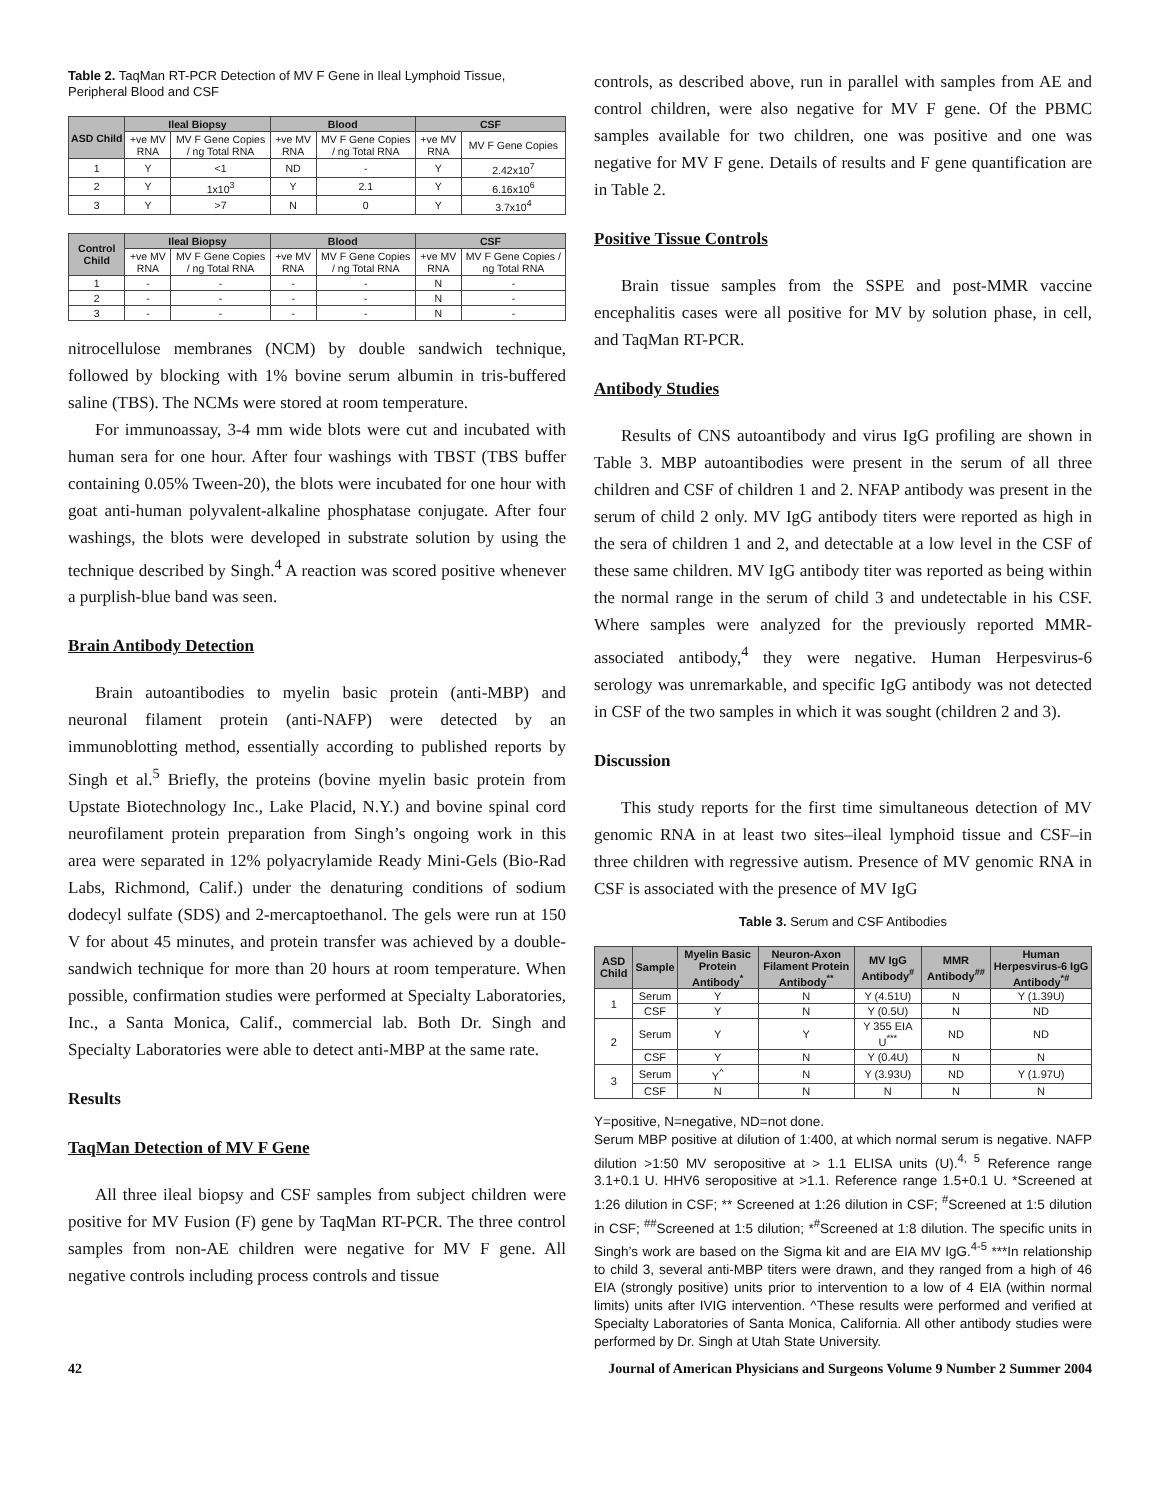Table 2. TaqMan RT-PCR Detection of MV F Gene in Ileal Lymphoid Tissue, Peripheral Blood and CSF
| ASD Child | Ileal Biopsy | | Blood | | CSF | |
| --- | --- | --- | --- | --- | --- | --- |
| | +ve MV RNA | MV F Gene Copies / ng Total RNA | +ve MV RNA | MV F Gene Copies / ng Total RNA | +ve MV RNA | MV F Gene Copies |
| 1 | Y | <1 | ND | - | Y | 2.42x10<sup>7</sup> |
| 2 | Y | 1x10<sup>3</sup> | Y | 2.1 | Y | 6.16x10<sup>6</sup> |
| 3 | Y | >7 | N | 0 | Y | 3.7x10<sup>4</sup> |
| Control Child | Ileal Biopsy | | Blood | | CSF | |
| | +ve MV RNA | MV F Gene Copies / ng Total RNA | +ve MV RNA | MV F Gene Copies / ng Total RNA | +ve MV RNA | MV F Gene Copies / ng Total RNA |
| 1 | - | - | - | - | N | - |
| 2 | - | - | - | - | N | - |
| 3 | - | - | - | - | N | - |
nitrocellulose membranes (NCM) by double sandwich technique, followed by blocking with 1% bovine serum albumin in tris-buffered saline (TBS). The NCMs were stored at room temperature.
For immunoassay, 3-4 mm wide blots were cut and incubated with human sera for one hour. After four washings with TBST (TBS buffer containing 0.05% Tween-20), the blots were incubated for one hour with goat anti-human polyvalent-alkaline phosphatase conjugate. After four washings, the blots were developed in substrate solution by using the technique described by Singh.<sup>4</sup> A reaction was scored positive whenever a purplish-blue band was seen.
Brain Antibody Detection
Brain autoantibodies to myelin basic protein (anti-MBP) and neuronal filament protein (anti-NAFP) were detected by an immunoblotting method, essentially according to published reports by Singh et al.<sup>5</sup> Briefly, the proteins (bovine myelin basic protein from Upstate Biotechnology Inc., Lake Placid, N.Y.) and bovine spinal cord neurofilament protein preparation from Singh’s ongoing work in this area were separated in 12% polyacrylamide Ready Mini-Gels (Bio-Rad Labs, Richmond, Calif.) under the denaturing conditions of sodium dodecyl sulfate (SDS) and 2-mercaptoethanol. The gels were run at 150 V for about 45 minutes, and protein transfer was achieved by a double-sandwich technique for more than 20 hours at room temperature. When possible, confirmation studies were performed at Specialty Laboratories, Inc., a Santa Monica, Calif., commercial lab. Both Dr. Singh and Specialty Laboratories were able to detect anti-MBP at the same rate.
Results
TaqMan Detection of MV F Gene
All three ileal biopsy and CSF samples from subject children were positive for MV Fusion (F) gene by TaqMan RT-PCR. The three control samples from non-AE children were negative for MV F gene. All negative controls including process controls and tissue
controls, as described above, run in parallel with samples from AE and control children, were also negative for MV F gene. Of the PBMC samples available for two children, one was positive and one was negative for MV F gene. Details of results and F gene quantification are in Table 2.
Positive Tissue Controls
Brain tissue samples from the SSPE and post-MMR vaccine encephalitis cases were all positive for MV by solution phase, in cell, and TaqMan RT-PCR.
Antibody Studies
Results of CNS autoantibody and virus IgG profiling are shown in Table 3. MBP autoantibodies were present in the serum of all three children and CSF of children 1 and 2. NFAP antibody was present in the serum of child 2 only. MV IgG antibody titers were reported as high in the sera of children 1 and 2, and detectable at a low level in the CSF of these same children. MV IgG antibody titer was reported as being within the normal range in the serum of child 3 and undetectable in his CSF. Where samples were analyzed for the previously reported MMR-associated antibody,<sup>4</sup> they were negative. Human Herpesvirus-6 serology was unremarkable, and specific IgG antibody was not detected in CSF of the two samples in which it was sought (children 2 and 3).
Discussion
This study reports for the first time simultaneous detection of MV genomic RNA in at least two sites–ileal lymphoid tissue and CSF–in three children with regressive autism. Presence of MV genomic RNA in CSF is associated with the presence of MV IgG
Table 3. Serum and CSF Antibodies
| ASD Child | Sample | Myelin Basic Protein Antibody<sup>*</sup> | Neuron-Axon Filament Protein Antibody<sup>**</sup> | MV IgG Antibody<sup>#</sup> | MMR Antibody<sup>##</sup> | Human Herpesvirus-6 IgG Antibody<sup>*#</sup> |
| --- | --- | --- | --- | --- | --- | --- |
| 1 | Serum | Y | N | Y (4.51U) | N | Y (1.39U) |
| | CSF | Y | N | Y (0.5U) | N | ND |
| 2 | Serum | Y | Y | Y 355 EIA U<sup>***</sup> | ND | ND |
| | CSF | Y | N | Y (0.4U) | N | N |
| 3 | Serum | Y<sup>^</sup> | N | Y (3.93U) | ND | Y (1.97U) |
| | CSF | N | N | N | N | N |
Y=positive, N=negative, ND=not done.
Serum MBP positive at dilution of 1:400, at which normal serum is negative. NAFP dilution >1:50 MV seropositive at > 1.1 ELISA units (U).<sup>4, 5</sup> Reference range 3.1+0.1 U. HHV6 seropositive at >1.1. Reference range 1.5+0.1 U. *Screened at 1:26 dilution in CSF; ** Screened at 1:26 dilution in CSF; <sup>#</sup>Screened at 1:5 dilution in CSF; <sup>##</sup>Screened at 1:5 dilution; *<sup>#</sup>Screened at 1:8 dilution. The specific units in Singh’s work are based on the Sigma kit and are EIA MV IgG.<sup>4-5</sup> ***In relationship to child 3, several anti-MBP titers were drawn, and they ranged from a high of 46 EIA (strongly positive) units prior to intervention to a low of 4 EIA (within normal limits) units after IVIG intervention. ^These results were performed and verified at Specialty Laboratories of Santa Monica, California. All other antibody studies were performed by Dr. Singh at Utah State University.
42 Journal of American Physicians and Surgeons Volume 9 Number 2 Summer 2004